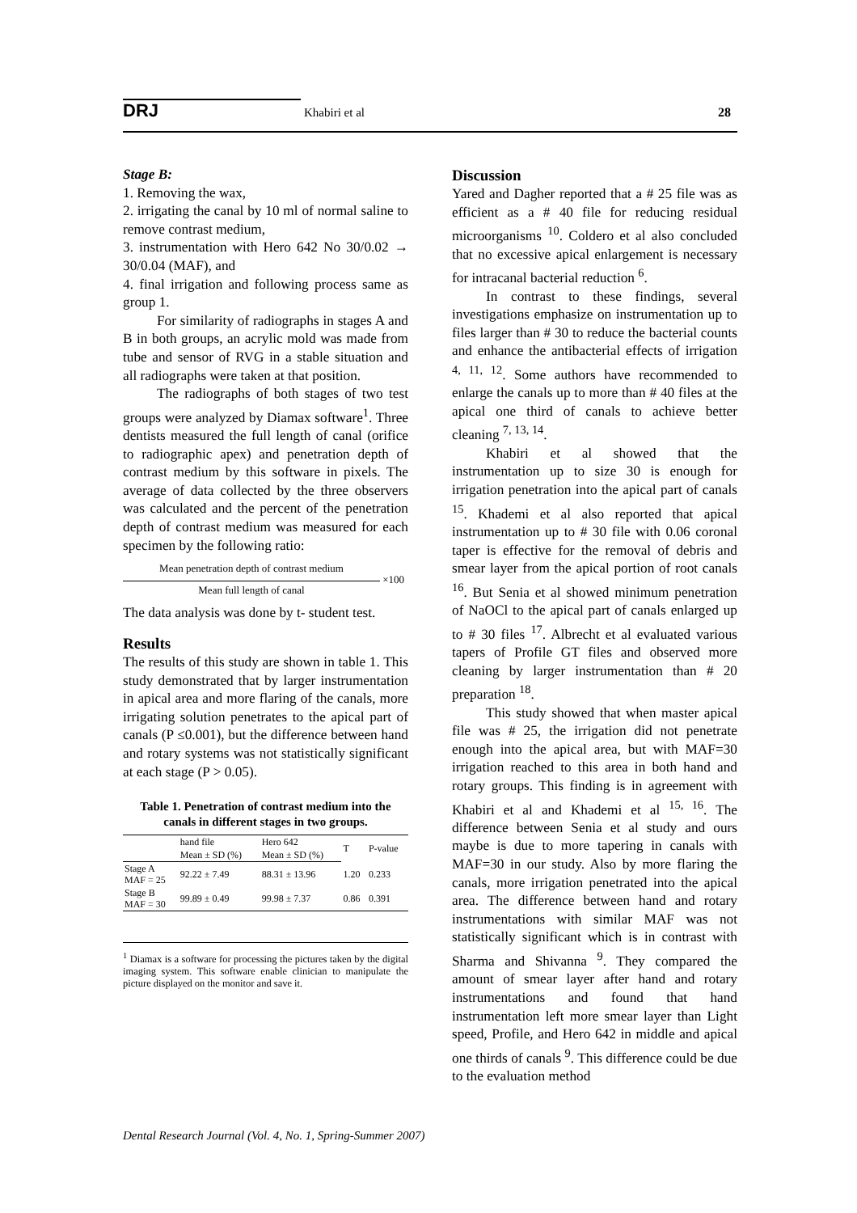DRJ Khabiri et al 28
Stage B:
1. Removing the wax,
2. irrigating the canal by 10 ml of normal saline to remove contrast medium,
3. instrumentation with Hero 642 No 30/0.02 → 30/0.04 (MAF), and
4. final irrigation and following process same as group 1.
For similarity of radiographs in stages A and B in both groups, an acrylic mold was made from tube and sensor of RVG in a stable situation and all radiographs were taken at that position.
The radiographs of both stages of two test groups were analyzed by Diamax software<sup>1</sup>. Three dentists measured the full length of canal (orifice to radiographic apex) and penetration depth of contrast medium by this software in pixels. The average of data collected by the three observers was calculated and the percent of the penetration depth of contrast medium was measured for each specimen by the following ratio:
Mean penetration depth of contrast medium
Mean full length of canal
×100
The data analysis was done by t- student test.
Results
The results of this study are shown in table 1. This study demonstrated that by larger instrumentation in apical area and more flaring of the canals, more irrigating solution penetrates to the apical part of canals (P ≤0.001), but the difference between hand and rotary systems was not statistically significant at each stage (P > 0.05).
Table 1. Penetration of contrast medium into the canals in different stages in two groups.
| | hand file | Hero 642 | T | P-value |
| --- | --- | --- | --- | --- |
| | Mean ± SD (%) | Mean ± SD (%) | | |
| Stage A MAF = 25 | 92.22 ± 7.49 | 88.31 ± 13.96 | 1.20 | 0.233 |
| Stage B MAF = 30 | 99.89 ± 0.49 | 99.98 ± 7.37 | 0.86 | 0.391 |
<sup>1</sup> Diamax is a software for processing the pictures taken by the digital imaging system. This software enable clinician to manipulate the picture displayed on the monitor and save it.
Discussion
Yared and Dagher reported that a # 25 file was as efficient as a # 40 file for reducing residual microorganisms <sup>10</sup>. Coldero et al also concluded that no excessive apical enlargement is necessary for intracanal bacterial reduction <sup>6</sup>.
In contrast to these findings, several investigations emphasize on instrumentation up to files larger than # 30 to reduce the bacterial counts and enhance the antibacterial effects of irrigation <sup>4, 11, 12</sup>. Some authors have recommended to enlarge the canals up to more than # 40 files at the apical one third of canals to achieve better cleaning <sup>7, 13, 14</sup>.
Khabiri et al showed that the instrumentation up to size 30 is enough for irrigation penetration into the apical part of canals <sup>15</sup>. Khademi et al also reported that apical instrumentation up to # 30 file with 0.06 coronal taper is effective for the removal of debris and smear layer from the apical portion of root canals <sup>16</sup>. But Senia et al showed minimum penetration of NaOCl to the apical part of canals enlarged up to # 30 files <sup>17</sup>. Albrecht et al evaluated various tapers of Profile GT files and observed more cleaning by larger instrumentation than # 20 preparation <sup>18</sup>.
This study showed that when master apical file was # 25, the irrigation did not penetrate enough into the apical area, but with MAF=30 irrigation reached to this area in both hand and rotary groups. This finding is in agreement with Khabiri et al and Khademi et al <sup>15, 16</sup>. The difference between Senia et al study and ours maybe is due to more tapering in canals with MAF=30 in our study. Also by more flaring the canals, more irrigation penetrated into the apical area. The difference between hand and rotary instrumentations with similar MAF was not statistically significant which is in contrast with Sharma and Shivanna <sup>9</sup>. They compared the amount of smear layer after hand and rotary instrumentations and found that hand instrumentation left more smear layer than Light speed, Profile, and Hero 642 in middle and apical one thirds of canals <sup>9</sup>. This difference could be due to the evaluation method
Dental Research Journal (Vol. 4, No. 1, Spring-Summer 2007)